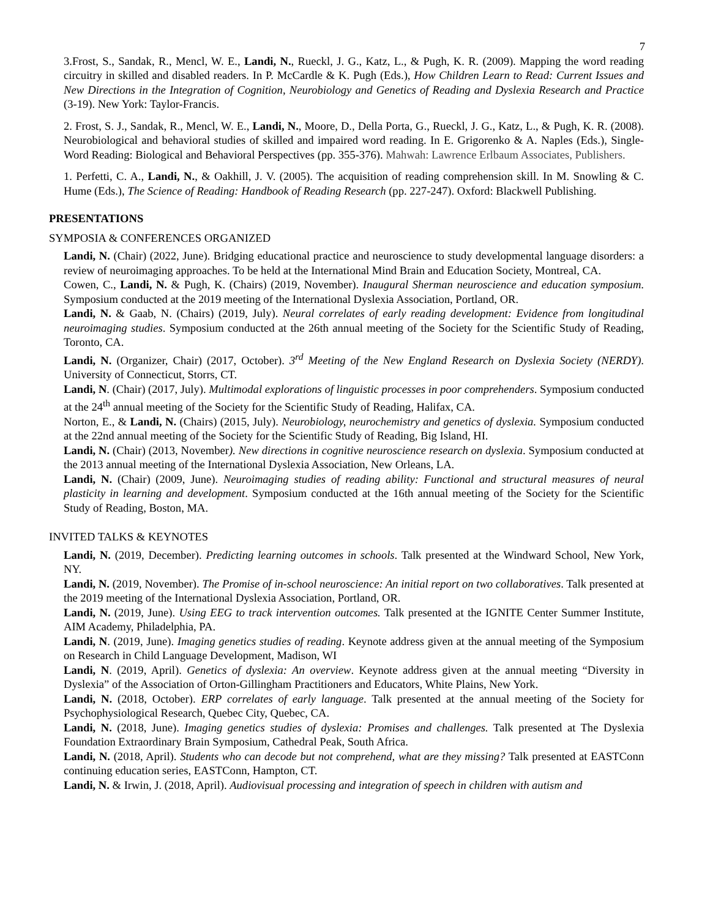7
3.Frost, S., Sandak, R., Mencl, W. E., Landi, N., Rueckl, J. G., Katz, L., & Pugh, K. R. (2009). Mapping the word reading circuitry in skilled and disabled readers. In P. McCardle & K. Pugh (Eds.), How Children Learn to Read: Current Issues and New Directions in the Integration of Cognition, Neurobiology and Genetics of Reading and Dyslexia Research and Practice (3-19). New York: Taylor-Francis.
2. Frost, S. J., Sandak, R., Mencl, W. E., Landi, N., Moore, D., Della Porta, G., Rueckl, J. G., Katz, L., & Pugh, K. R. (2008). Neurobiological and behavioral studies of skilled and impaired word reading. In E. Grigorenko & A. Naples (Eds.), Single-Word Reading: Biological and Behavioral Perspectives (pp. 355-376). Mahwah: Lawrence Erlbaum Associates, Publishers.
1. Perfetti, C. A., Landi, N., & Oakhill, J. V. (2005). The acquisition of reading comprehension skill. In M. Snowling & C. Hume (Eds.), The Science of Reading: Handbook of Reading Research (pp. 227-247). Oxford: Blackwell Publishing.
PRESENTATIONS
SYMPOSIA & CONFERENCES ORGANIZED
Landi, N. (Chair) (2022, June). Bridging educational practice and neuroscience to study developmental language disorders: a review of neuroimaging approaches. To be held at the International Mind Brain and Education Society, Montreal, CA.
Cowen, C., Landi, N. & Pugh, K. (Chairs) (2019, November). Inaugural Sherman neuroscience and education symposium. Symposium conducted at the 2019 meeting of the International Dyslexia Association, Portland, OR.
Landi, N. & Gaab, N. (Chairs) (2019, July). Neural correlates of early reading development: Evidence from longitudinal neuroimaging studies. Symposium conducted at the 26th annual meeting of the Society for the Scientific Study of Reading, Toronto, CA.
Landi, N. (Organizer, Chair) (2017, October). 3<sup>rd</sup> Meeting of the New England Research on Dyslexia Society (NERDY). University of Connecticut, Storrs, CT.
Landi, N. (Chair) (2017, July). Multimodal explorations of linguistic processes in poor comprehenders. Symposium conducted at the 24<sup>th</sup> annual meeting of the Society for the Scientific Study of Reading, Halifax, CA.
Norton, E., & Landi, N. (Chairs) (2015, July). Neurobiology, neurochemistry and genetics of dyslexia. Symposium conducted at the 22nd annual meeting of the Society for the Scientific Study of Reading, Big Island, HI.
Landi, N. (Chair) (2013, November). New directions in cognitive neuroscience research on dyslexia. Symposium conducted at the 2013 annual meeting of the International Dyslexia Association, New Orleans, LA.
Landi, N. (Chair) (2009, June). Neuroimaging studies of reading ability: Functional and structural measures of neural plasticity in learning and development. Symposium conducted at the 16th annual meeting of the Society for the Scientific Study of Reading, Boston, MA.
INVITED TALKS & KEYNOTES
Landi, N. (2019, December). Predicting learning outcomes in schools. Talk presented at the Windward School, New York, NY.
Landi, N. (2019, November). The Promise of in-school neuroscience: An initial report on two collaboratives. Talk presented at the 2019 meeting of the International Dyslexia Association, Portland, OR.
Landi, N. (2019, June). Using EEG to track intervention outcomes. Talk presented at the IGNITE Center Summer Institute, AIM Academy, Philadelphia, PA.
Landi, N. (2019, June). Imaging genetics studies of reading. Keynote address given at the annual meeting of the Symposium on Research in Child Language Development, Madison, WI
Landi, N. (2019, April). Genetics of dyslexia: An overview. Keynote address given at the annual meeting “Diversity in Dyslexia” of the Association of Orton-Gillingham Practitioners and Educators, White Plains, New York.
Landi, N. (2018, October). ERP correlates of early language. Talk presented at the annual meeting of the Society for Psychophysiological Research, Quebec City, Quebec, CA.
Landi, N. (2018, June). Imaging genetics studies of dyslexia: Promises and challenges. Talk presented at The Dyslexia Foundation Extraordinary Brain Symposium, Cathedral Peak, South Africa.
Landi, N. (2018, April). Students who can decode but not comprehend, what are they missing? Talk presented at EASTConn continuing education series, EASTConn, Hampton, CT.
Landi, N. & Irwin, J. (2018, April). Audiovisual processing and integration of speech in children with autism and